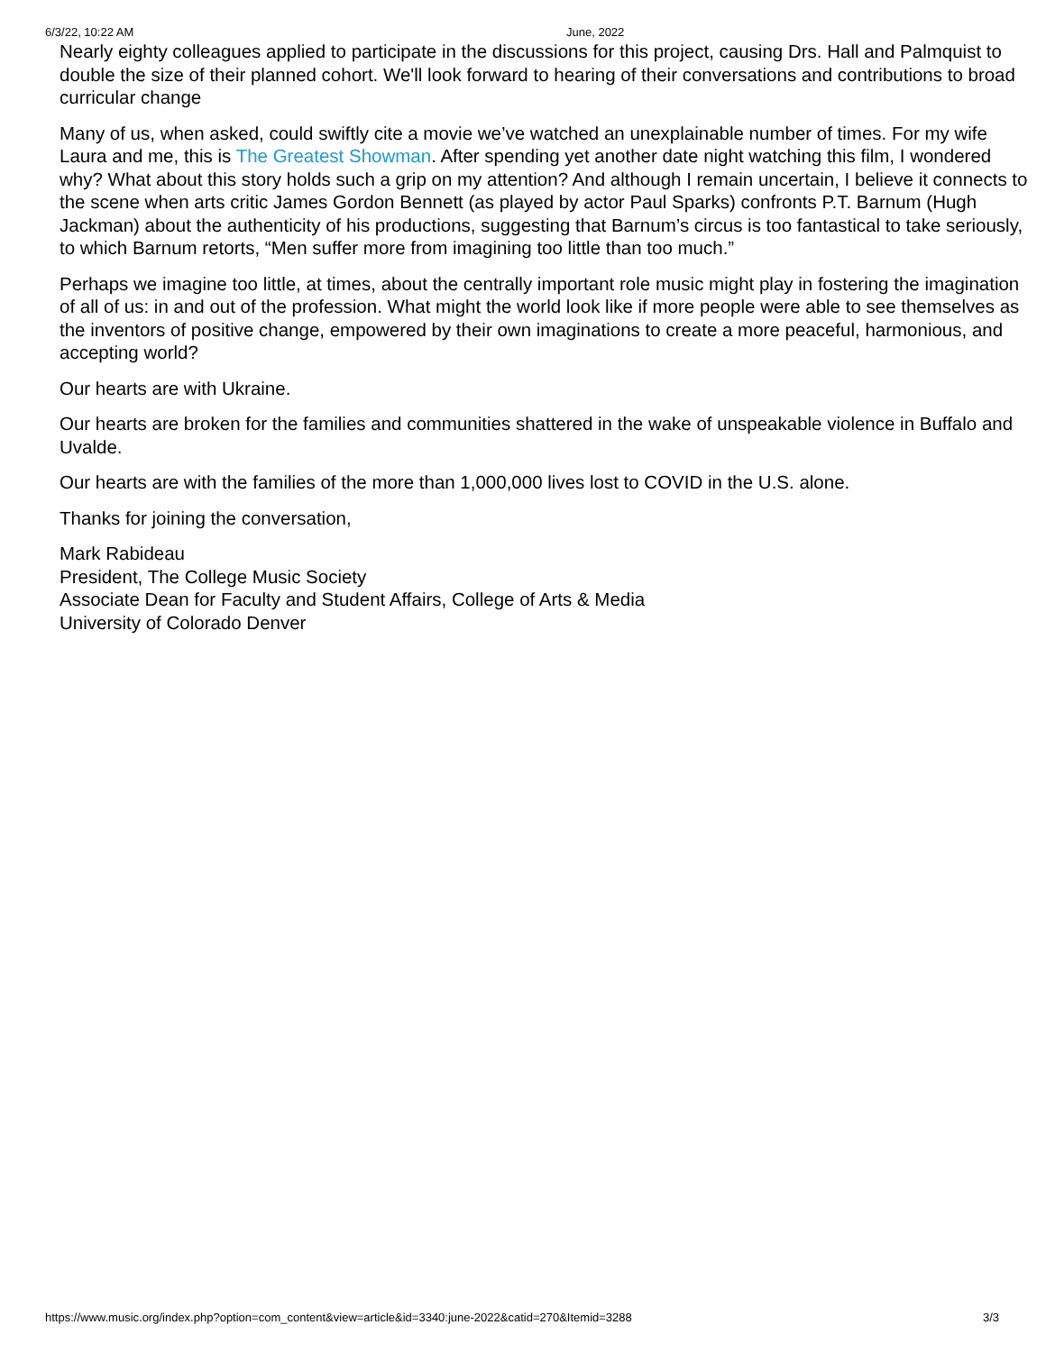6/3/22, 10:22 AM June, 2022
Nearly eighty colleagues applied to participate in the discussions for this project, causing Drs. Hall and Palmquist to double the size of their planned cohort. We'll look forward to hearing of their conversations and contributions to broad curricular change
Many of us, when asked, could swiftly cite a movie we’ve watched an unexplainable number of times. For my wife Laura and me, this is The Greatest Showman. After spending yet another date night watching this film, I wondered why? What about this story holds such a grip on my attention? And although I remain uncertain, I believe it connects to the scene when arts critic James Gordon Bennett (as played by actor Paul Sparks) confronts P.T. Barnum (Hugh Jackman) about the authenticity of his productions, suggesting that Barnum’s circus is too fantastical to take seriously, to which Barnum retorts, “Men suffer more from imagining too little than too much.”
Perhaps we imagine too little, at times, about the centrally important role music might play in fostering the imagination of all of us: in and out of the profession. What might the world look like if more people were able to see themselves as the inventors of positive change, empowered by their own imaginations to create a more peaceful, harmonious, and accepting world?
Our hearts are with Ukraine.
Our hearts are broken for the families and communities shattered in the wake of unspeakable violence in Buffalo and Uvalde.
Our hearts are with the families of the more than 1,000,000 lives lost to COVID in the U.S. alone.
Thanks for joining the conversation,
Mark Rabideau
President, The College Music Society
Associate Dean for Faculty and Student Affairs, College of Arts & Media
University of Colorado Denver
https://www.music.org/index.php?option=com_content&view=article&id=3340:june-2022&catid=270&Itemid=3288 3/3